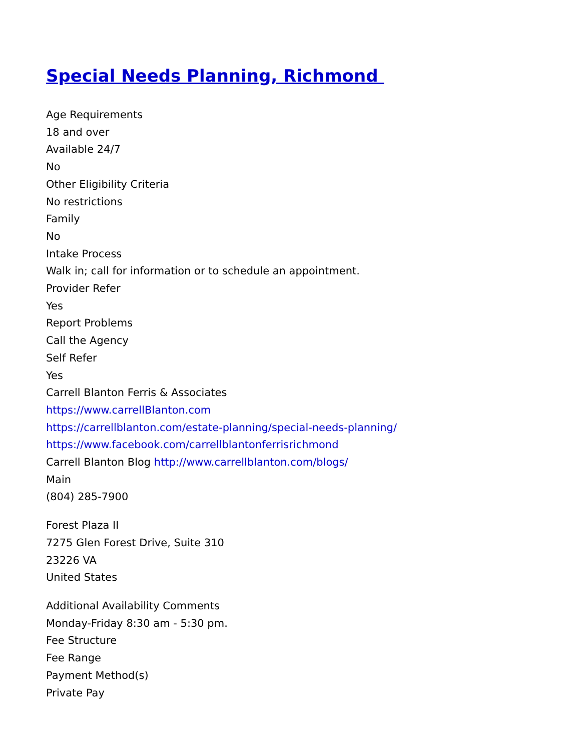Special Needs Planning, Richmond
Age Requirements
18 and over
Available 24/7
No
Other Eligibility Criteria
No restrictions
Family
No
Intake Process
Walk in; call for information or to schedule an appointment.
Provider Refer
Yes
Report Problems
Call the Agency
Self Refer
Yes
Carrell Blanton Ferris & Associates
https://www.carrellBlanton.com
https://carrellblanton.com/estate-planning/special-needs-planning/
https://www.facebook.com/carrellblantonferrisrichmond
Carrell Blanton Blog http://www.carrellblanton.com/blogs/
Main
(804) 285-7900
Forest Plaza II
7275 Glen Forest Drive, Suite 310
23226 VA
United States
Additional Availability Comments
Monday-Friday 8:30 am - 5:30 pm.
Fee Structure
Fee Range
Payment Method(s)
Private Pay